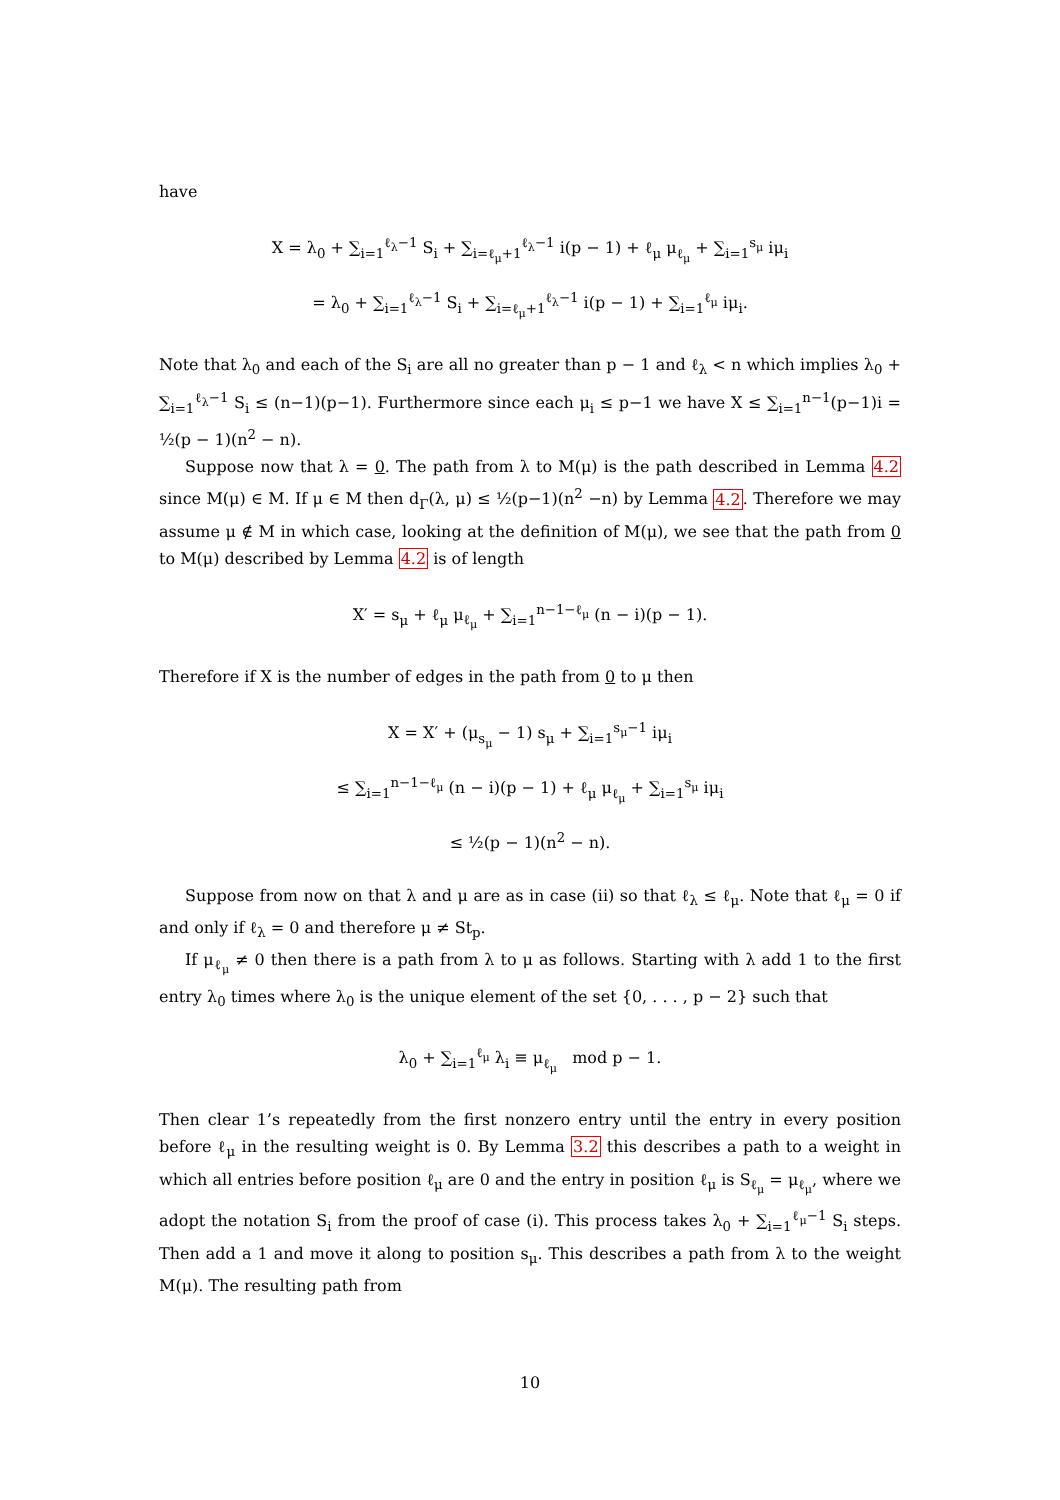have
X = λ<sub>0</sub> + ∑<sub>i=1</sub><sup>ℓ<sub>λ</sub>−1</sup> S<sub>i</sub> + ∑<sub>i=ℓ<sub>μ</sub>+1</sub><sup>ℓ<sub>λ</sub>−1</sup> i(p − 1) + ℓ<sub>μ</sub> μ<sub>ℓ<sub>μ</sub></sub> + ∑<sub>i=1</sub><sup>s<sub>μ</sub></sup> iμ<sub>i</sub>
= λ<sub>0</sub> + ∑<sub>i=1</sub><sup>ℓ<sub>λ</sub>−1</sup> S<sub>i</sub> + ∑<sub>i=ℓ<sub>μ</sub>+1</sub><sup>ℓ<sub>λ</sub>−1</sup> i(p − 1) + ∑<sub>i=1</sub><sup>ℓ<sub>μ</sub></sup> iμ<sub>i</sub>.
Note that λ<sub>0</sub> and each of the S<sub>i</sub> are all no greater than p − 1 and ℓ<sub>λ</sub> < n which implies λ<sub>0</sub> + ∑<sub>i=1</sub><sup>ℓ<sub>λ</sub>−1</sup> S<sub>i</sub> ≤ (n−1)(p−1). Furthermore since each μ<sub>i</sub> ≤ p−1 we have X ≤ ∑<sub>i=1</sub><sup>n−1</sup>(p−1)i = ½(p − 1)(n<sup>2</sup> − n).
Suppose now that λ = 0. The path from λ to M(μ) is the path described in Lemma 4.2 since M(μ) ∈ M. If μ ∈ M then d<sub>Γ</sub>(λ, μ) ≤ ½(p−1)(n<sup>2</sup> −n) by Lemma 4.2. Therefore we may assume μ ∉ M in which case, looking at the definition of M(μ), we see that the path from 0 to M(μ) described by Lemma 4.2 is of length
X′ = s<sub>μ</sub> + ℓ<sub>μ</sub> μ<sub>ℓ<sub>μ</sub></sub> + ∑<sub>i=1</sub><sup>n−1−ℓ<sub>μ</sub></sup> (n − i)(p − 1).
Therefore if X is the number of edges in the path from 0 to μ then
X = X′ + (μ<sub>s<sub>μ</sub></sub> − 1) s<sub>μ</sub> + ∑<sub>i=1</sub><sup>s<sub>μ</sub>−1</sup> iμ<sub>i</sub>
≤ ∑<sub>i=1</sub><sup>n−1−ℓ<sub>μ</sub></sup> (n − i)(p − 1) + ℓ<sub>μ</sub> μ<sub>ℓ<sub>μ</sub></sub> + ∑<sub>i=1</sub><sup>s<sub>μ</sub></sup> iμ<sub>i</sub>
≤ ½(p − 1)(n<sup>2</sup> − n).
Suppose from now on that λ and μ are as in case (ii) so that ℓ<sub>λ</sub> ≤ ℓ<sub>μ</sub>. Note that ℓ<sub>μ</sub> = 0 if and only if ℓ<sub>λ</sub> = 0 and therefore μ ≠ St<sub>p</sub>.
If μ<sub>ℓ<sub>μ</sub></sub> ≠ 0 then there is a path from λ to μ as follows. Starting with λ add 1 to the first entry λ<sub>0</sub> times where λ<sub>0</sub> is the unique element of the set {0, . . . , p − 2} such that
λ<sub>0</sub> + ∑<sub>i=1</sub><sup>ℓ<sub>μ</sub></sup> λ<sub>i</sub> ≡ μ<sub>ℓ<sub>μ</sub></sub> mod p − 1.
Then clear 1’s repeatedly from the first nonzero entry until the entry in every position before ℓ<sub>μ</sub> in the resulting weight is 0. By Lemma 3.2 this describes a path to a weight in which all entries before position ℓ<sub>μ</sub> are 0 and the entry in position ℓ<sub>μ</sub> is S<sub>ℓ<sub>μ</sub></sub> = μ<sub>ℓ<sub>μ</sub></sub>, where we adopt the notation S<sub>i</sub> from the proof of case (i). This process takes λ<sub>0</sub> + ∑<sub>i=1</sub><sup>ℓ<sub>μ</sub>−1</sup> S<sub>i</sub> steps. Then add a 1 and move it along to position s<sub>μ</sub>. This describes a path from λ to the weight M(μ). The resulting path from
10